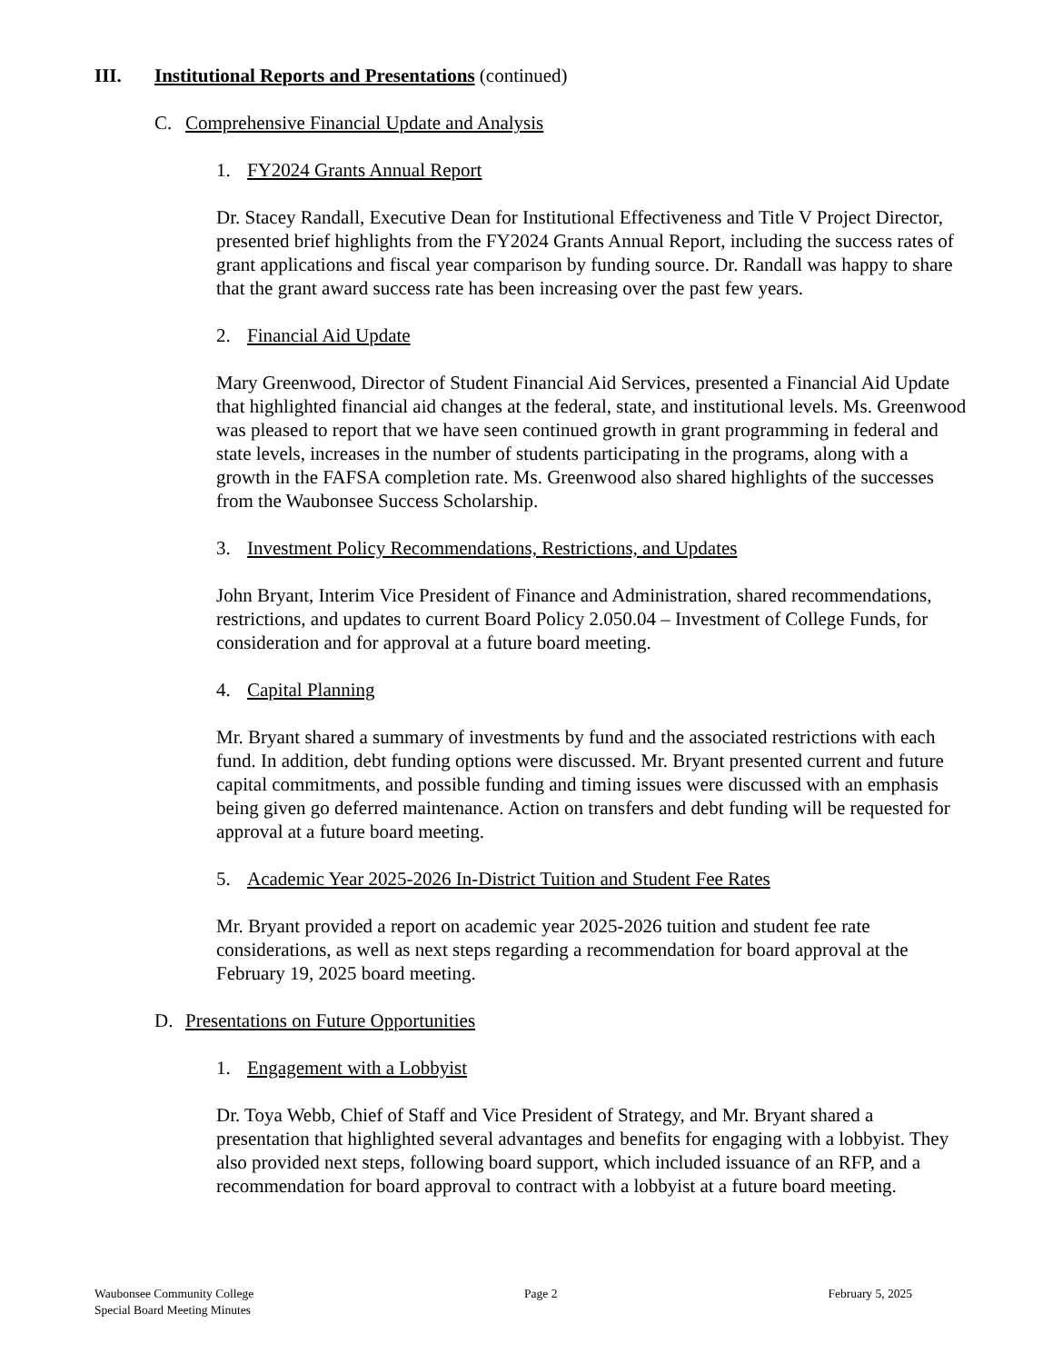III. Institutional Reports and Presentations (continued)
C. Comprehensive Financial Update and Analysis
1. FY2024 Grants Annual Report
Dr. Stacey Randall, Executive Dean for Institutional Effectiveness and Title V Project Director, presented brief highlights from the FY2024 Grants Annual Report, including the success rates of grant applications and fiscal year comparison by funding source. Dr. Randall was happy to share that the grant award success rate has been increasing over the past few years.
2. Financial Aid Update
Mary Greenwood, Director of Student Financial Aid Services, presented a Financial Aid Update that highlighted financial aid changes at the federal, state, and institutional levels. Ms. Greenwood was pleased to report that we have seen continued growth in grant programming in federal and state levels, increases in the number of students participating in the programs, along with a growth in the FAFSA completion rate. Ms. Greenwood also shared highlights of the successes from the Waubonsee Success Scholarship.
3. Investment Policy Recommendations, Restrictions, and Updates
John Bryant, Interim Vice President of Finance and Administration, shared recommendations, restrictions, and updates to current Board Policy 2.050.04 – Investment of College Funds, for consideration and for approval at a future board meeting.
4. Capital Planning
Mr. Bryant shared a summary of investments by fund and the associated restrictions with each fund. In addition, debt funding options were discussed. Mr. Bryant presented current and future capital commitments, and possible funding and timing issues were discussed with an emphasis being given go deferred maintenance. Action on transfers and debt funding will be requested for approval at a future board meeting.
5. Academic Year 2025-2026 In-District Tuition and Student Fee Rates
Mr. Bryant provided a report on academic year 2025-2026 tuition and student fee rate considerations, as well as next steps regarding a recommendation for board approval at the February 19, 2025 board meeting.
D. Presentations on Future Opportunities
1. Engagement with a Lobbyist
Dr. Toya Webb, Chief of Staff and Vice President of Strategy, and Mr. Bryant shared a presentation that highlighted several advantages and benefits for engaging with a lobbyist. They also provided next steps, following board support, which included issuance of an RFP, and a recommendation for board approval to contract with a lobbyist at a future board meeting.
Waubonsee Community College
Special Board Meeting Minutes
Page 2 February 5, 2025